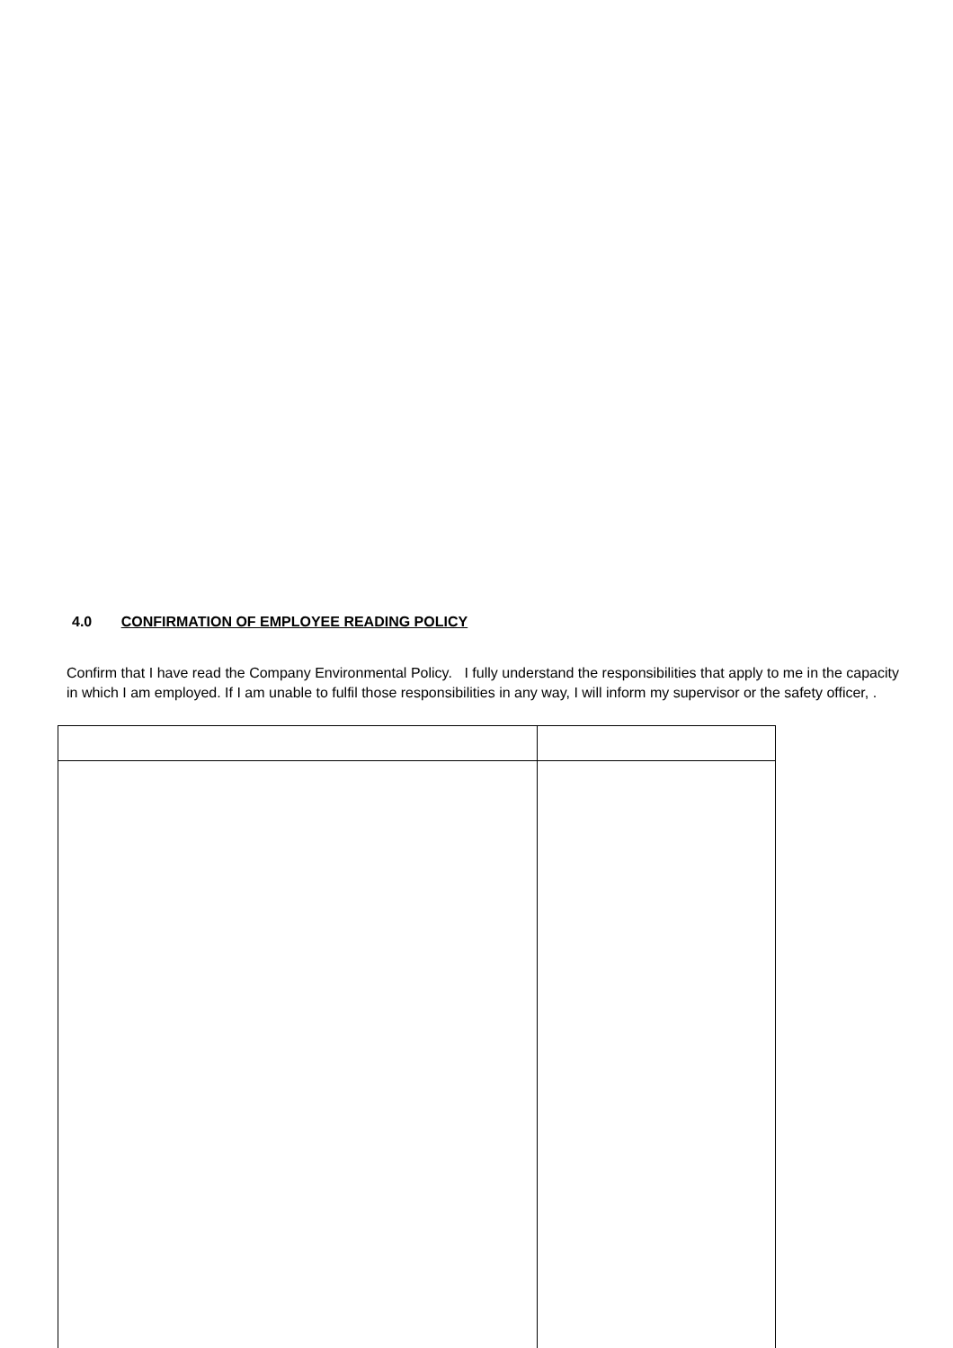4.0 CONFIRMATION OF EMPLOYEE READING POLICY
Confirm that I have read the Company Environmental Policy. I fully understand the responsibilities that apply to me in the capacity in which I am employed. If I am unable to fulfil those responsibilities in any way, I will inform my supervisor or the safety officer, .